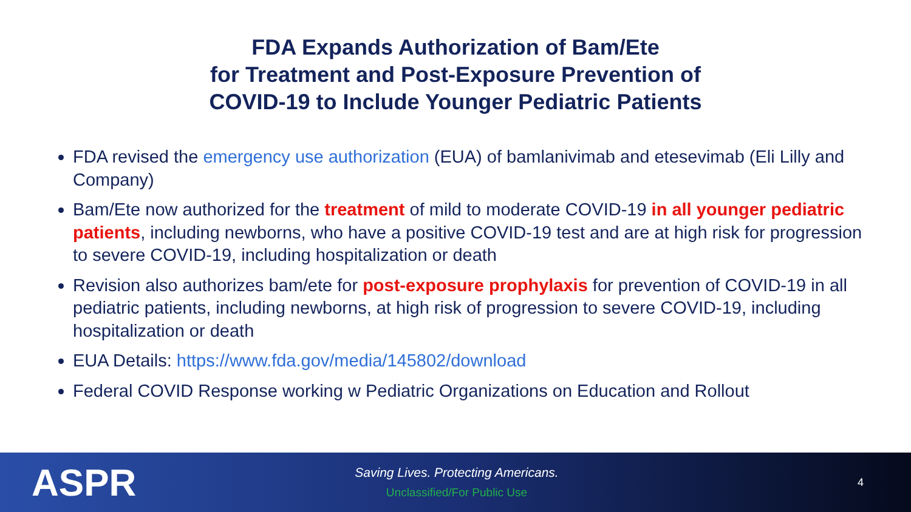FDA Expands Authorization of Bam/Ete
for Treatment and Post-Exposure Prevention of
COVID-19 to Include Younger Pediatric Patients
FDA revised the emergency use authorization (EUA) of bamlanivimab and etesevimab (Eli Lilly and Company)
Bam/Ete now authorized for the treatment of mild to moderate COVID-19 in all younger pediatric patients, including newborns, who have a positive COVID-19 test and are at high risk for progression to severe COVID-19, including hospitalization or death
Revision also authorizes bam/ete for post-exposure prophylaxis for prevention of COVID-19 in all pediatric patients, including newborns, at high risk of progression to severe COVID-19, including hospitalization or death
EUA Details: https://www.fda.gov/media/145802/download
Federal COVID Response working w Pediatric Organizations on Education and Rollout
ASPR
Saving Lives. Protecting Americans.
Unclassified/For Public Use
4